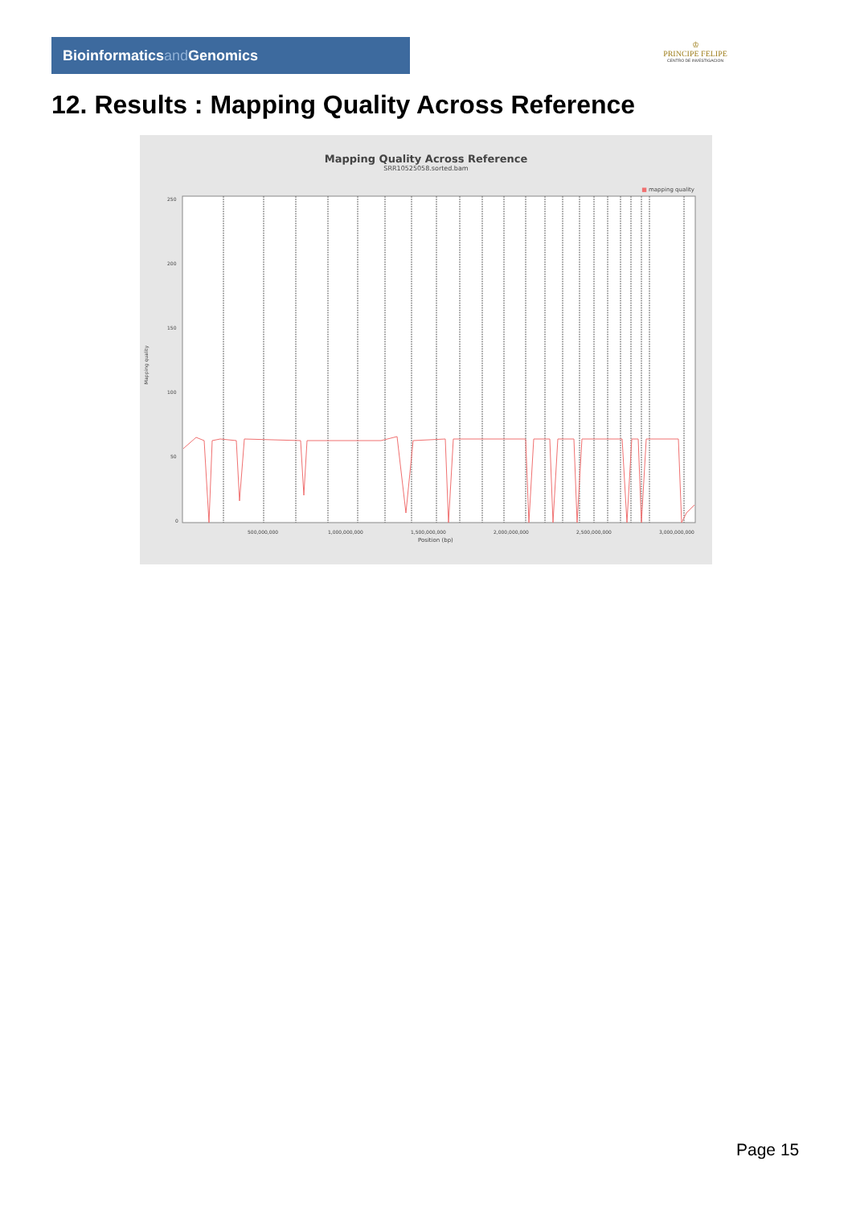Bioinformaticsand Genomics
♔
PRINCIPE FELIPE
CENTRO DE INVESTIGACION
12. Results : Mapping Quality Across Reference
Mapping Quality Across Reference
SRR10525058.sorted.bam
■ mapping quality
Mapping quality
250
200
150
100
50
0
500,000,000
1,000,000,000
1,500,000,000
2,000,000,000
2,500,000,000
3,000,000,000
Position (bp)
Page 15